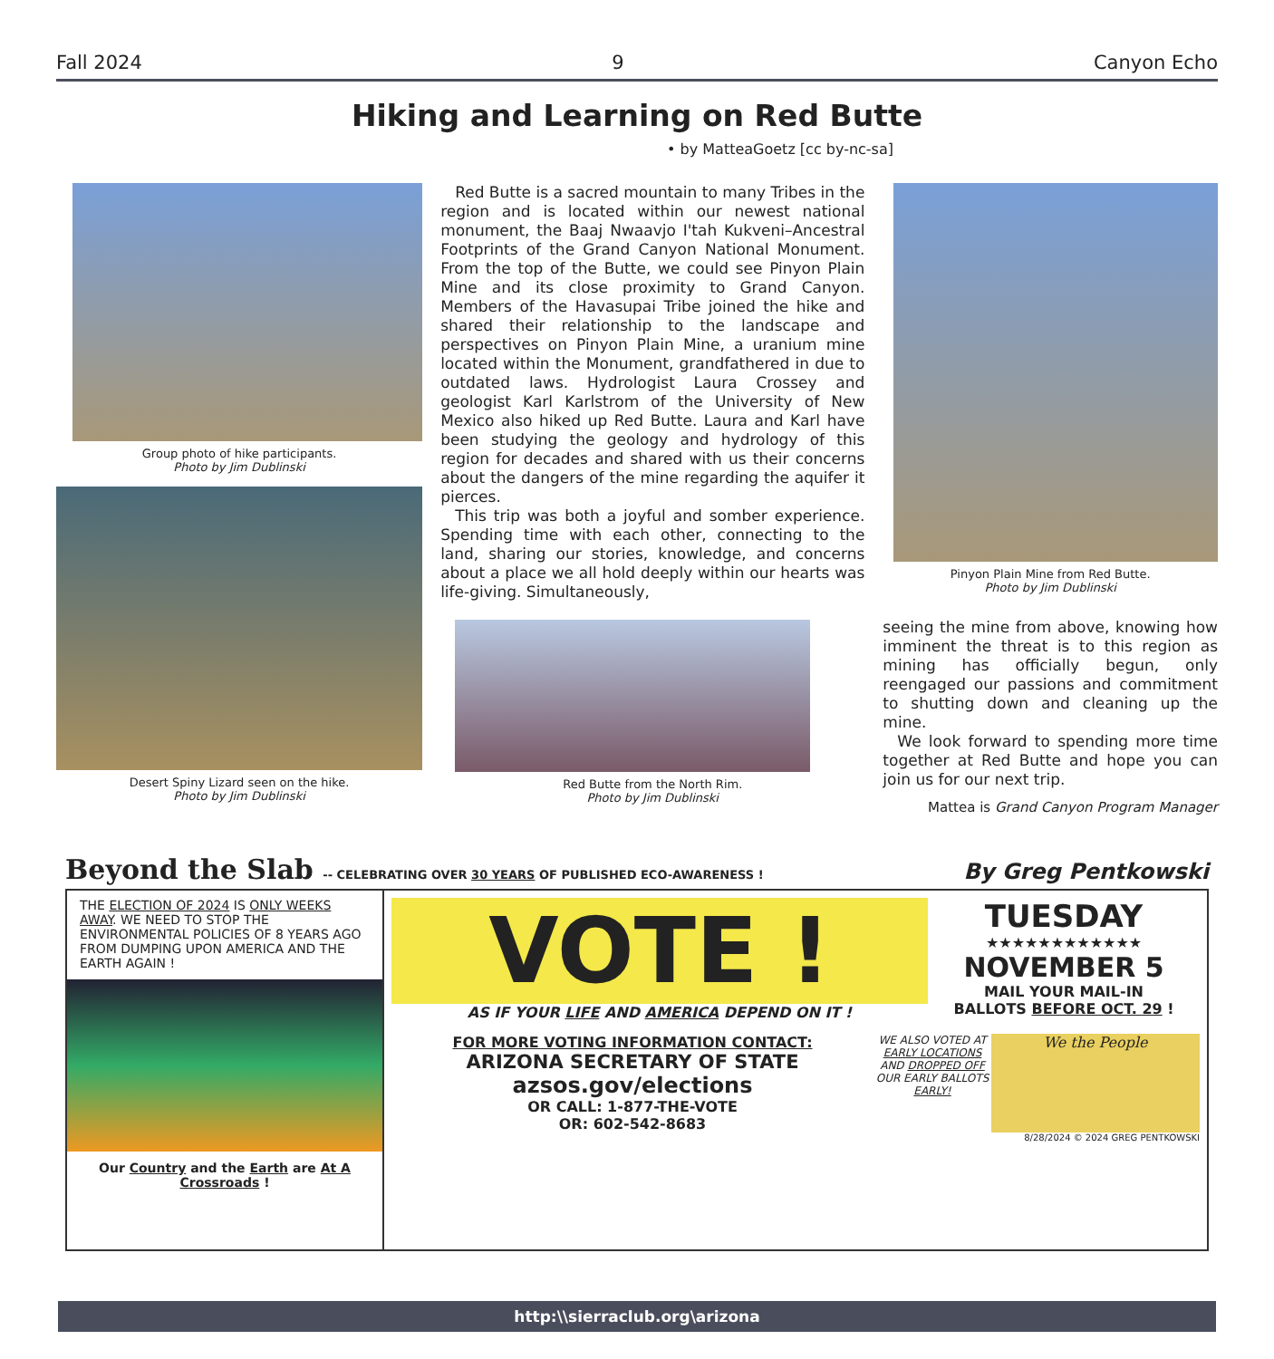Fall 2024 9 Canyon Echo
Hiking and Learning on Red Butte
• by MatteaGoetz [cc by-nc-sa]
Group photo of hike participants.
Photo by Jim Dublinski
Desert Spiny Lizard seen on the hike.
Photo by Jim Dublinski
Red Butte is a sacred mountain to many Tribes in the region and is located within our newest national monument, the Baaj Nwaavjo I'tah Kukveni–Ancestral Footprints of the Grand Canyon National Monument. From the top of the Butte, we could see Pinyon Plain Mine and its close proximity to Grand Canyon. Members of the Havasupai Tribe joined the hike and shared their relationship to the landscape and perspectives on Pinyon Plain Mine, a uranium mine located within the Monument, grandfathered in due to outdated laws. Hydrologist Laura Crossey and geologist Karl Karlstrom of the University of New Mexico also hiked up Red Butte. Laura and Karl have been studying the geology and hydrology of this region for decades and shared with us their concerns about the dangers of the mine regarding the aquifer it pierces.
This trip was both a joyful and somber experience. Spending time with each other, connecting to the land, sharing our stories, knowledge, and concerns about a place we all hold deeply within our hearts was life-giving. Simultaneously,
Red Butte from the North Rim.
Photo by Jim Dublinski
Pinyon Plain Mine from Red Butte.
Photo by Jim Dublinski
seeing the mine from above, knowing how imminent the threat is to this region as mining has officially begun, only reengaged our passions and commitment to shutting down and cleaning up the mine.
We look forward to spending more time together at Red Butte and hope you can join us for our next trip.
Mattea is Grand Canyon Program Manager
Beyond the Slab -- CELEBRATING OVER 30 YEARS OF PUBLISHED ECO-AWARENESS ! By Greg Pentkowski
THE ELECTION OF 2024 IS ONLY WEEKS AWAY. WE NEED TO STOP THE ENVIRONMENTAL POLICIES OF 8 YEARS AGO FROM DUMPING UPON AMERICA AND THE EARTH AGAIN !
Our Country and the Earth are At A Crossroads !
VOTE !
AS IF YOUR LIFE AND AMERICA DEPEND ON IT !
TUESDAY
★★★★★★★★★★★★
NOVEMBER 5
MAIL YOUR MAIL-IN
BALLOTS BEFORE OCT. 29 !
FOR MORE VOTING INFORMATION CONTACT:
ARIZONA SECRETARY OF STATE
azsos.gov/elections
OR CALL: 1-877-THE-VOTE
OR: 602-542-8683
WE ALSO VOTED AT EARLY LOCATIONS AND DROPPED OFF OUR EARLY BALLOTS EARLY!
We the People
8/28/2024 © 2024 GREG PENTKOWSKI
http:\\sierraclub.org\arizona